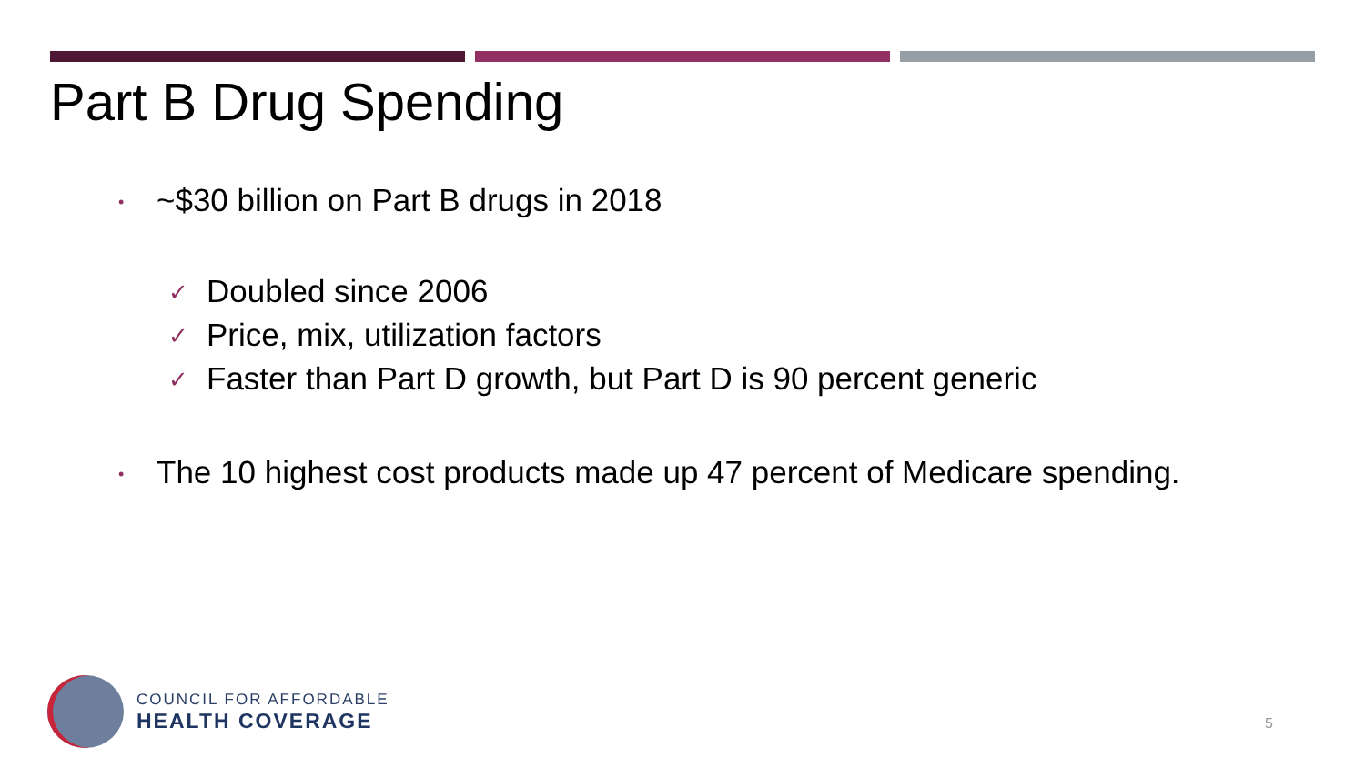Part B Drug Spending
• ~$30 billion on Part B drugs in 2018
✓ Doubled since 2006
✓ Price, mix, utilization factors
✓ Faster than Part D growth, but Part D is 90 percent generic
• The 10 highest cost products made up 47 percent of Medicare spending.
COUNCIL FOR AFFORDABLE
HEALTH COVERAGE
5